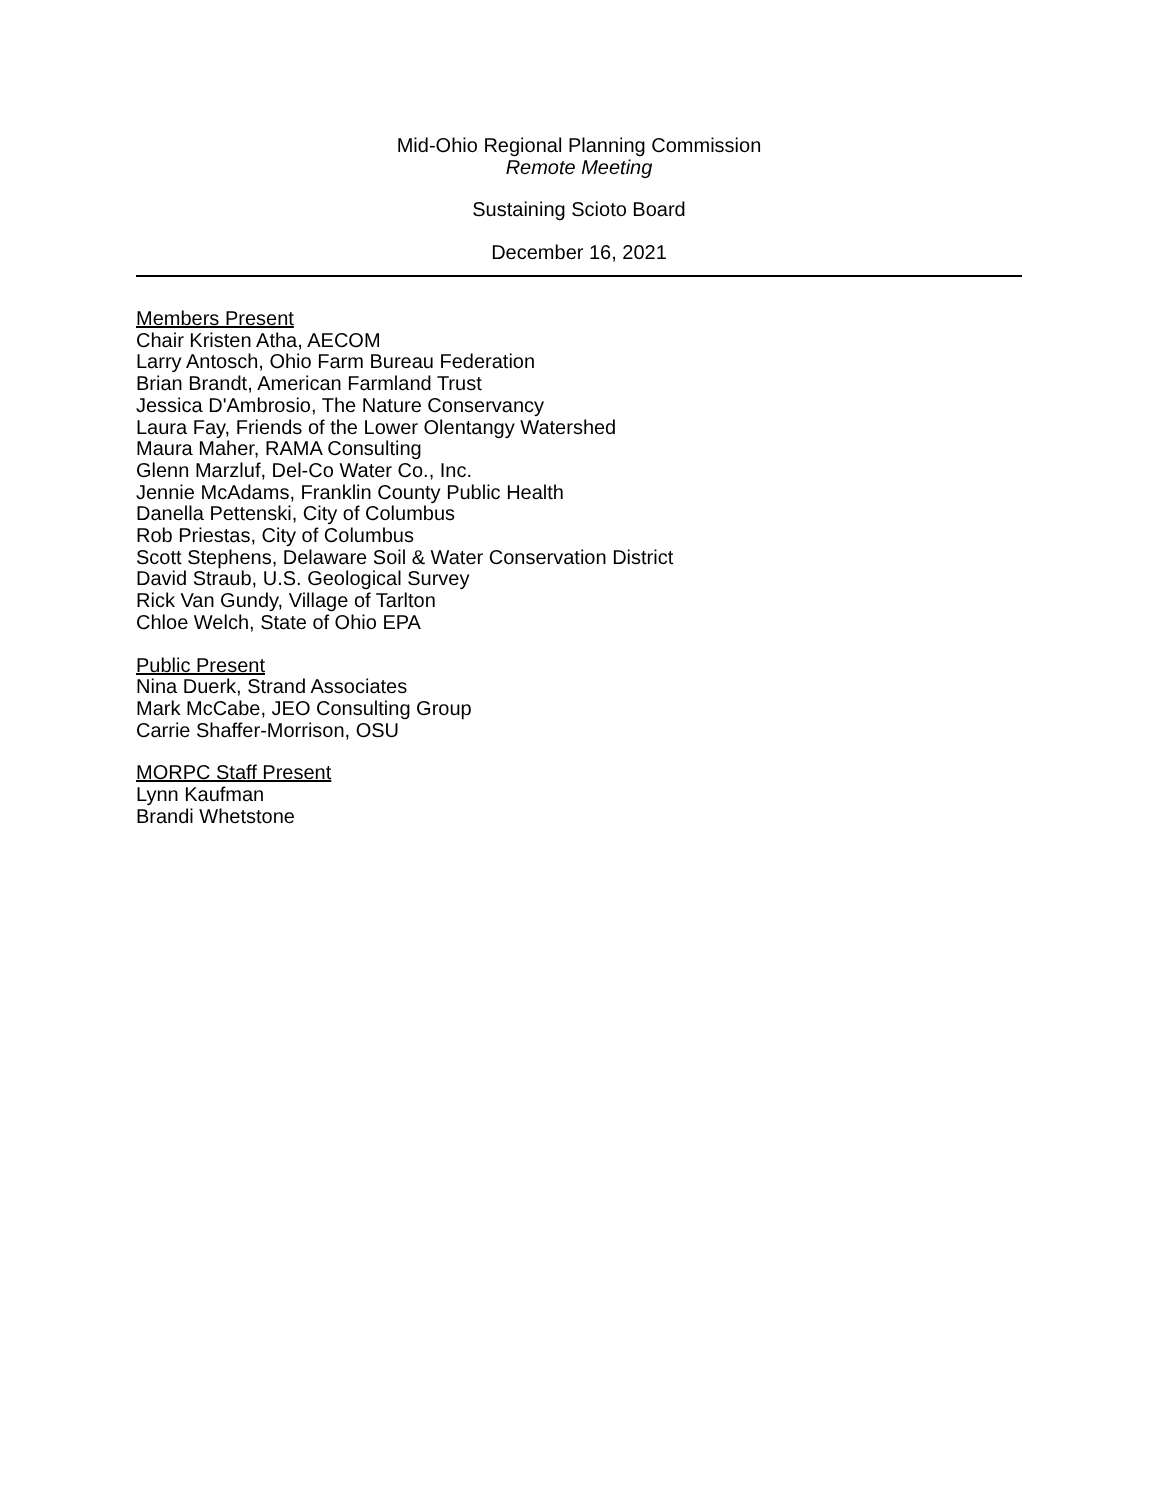Mid-Ohio Regional Planning Commission
Remote Meeting
Sustaining Scioto Board
December 16, 2021
Members Present
Chair Kristen Atha, AECOM
Larry Antosch, Ohio Farm Bureau Federation
Brian Brandt, American Farmland Trust
Jessica D'Ambrosio, The Nature Conservancy
Laura Fay, Friends of the Lower Olentangy Watershed
Maura Maher, RAMA Consulting
Glenn Marzluf, Del-Co Water Co., Inc.
Jennie McAdams, Franklin County Public Health
Danella Pettenski, City of Columbus
Rob Priestas, City of Columbus
Scott Stephens, Delaware Soil & Water Conservation District
David Straub, U.S. Geological Survey
Rick Van Gundy, Village of Tarlton
Chloe Welch, State of Ohio EPA
Public Present
Nina Duerk, Strand Associates
Mark McCabe, JEO Consulting Group
Carrie Shaffer-Morrison, OSU
MORPC Staff Present
Lynn Kaufman
Brandi Whetstone